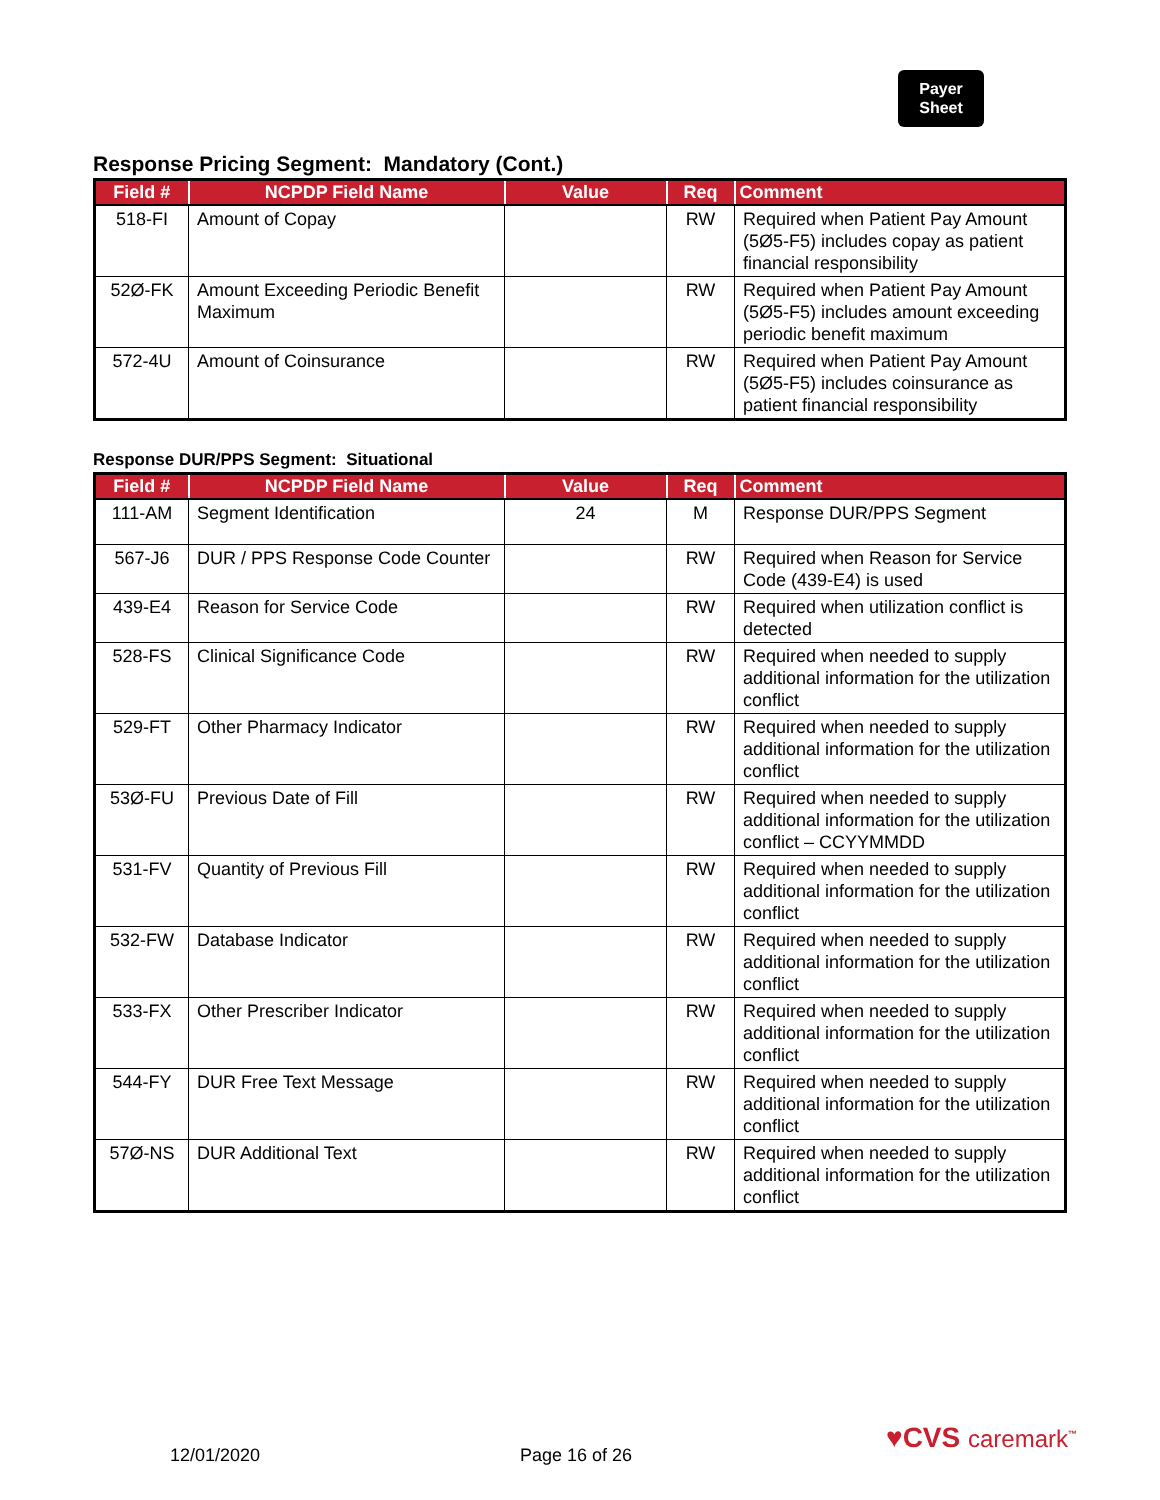Payer
Sheet
Response Pricing Segment: Mandatory (Cont.)
| Field # | NCPDP Field Name | Value | Req | Comment |
| --- | --- | --- | --- | --- |
| 518-FI | Amount of Copay | | RW | Required when Patient Pay Amount (5Ø5-F5) includes copay as patient financial responsibility |
| 52Ø-FK | Amount Exceeding Periodic Benefit Maximum | | RW | Required when Patient Pay Amount (5Ø5-F5) includes amount exceeding periodic benefit maximum |
| 572-4U | Amount of Coinsurance | | RW | Required when Patient Pay Amount (5Ø5-F5) includes coinsurance as patient financial responsibility |
Response DUR/PPS Segment: Situational
| Field # | NCPDP Field Name | Value | Req | Comment |
| --- | --- | --- | --- | --- |
| 111-AM | Segment Identification | 24 | M | Response DUR/PPS Segment |
| 567-J6 | DUR / PPS Response Code Counter | | RW | Required when Reason for Service Code (439-E4) is used |
| 439-E4 | Reason for Service Code | | RW | Required when utilization conflict is detected |
| 528-FS | Clinical Significance Code | | RW | Required when needed to supply additional information for the utilization conflict |
| 529-FT | Other Pharmacy Indicator | | RW | Required when needed to supply additional information for the utilization conflict |
| 53Ø-FU | Previous Date of Fill | | RW | Required when needed to supply additional information for the utilization conflict – CCYYMMDD |
| 531-FV | Quantity of Previous Fill | | RW | Required when needed to supply additional information for the utilization conflict |
| 532-FW | Database Indicator | | RW | Required when needed to supply additional information for the utilization conflict |
| 533-FX | Other Prescriber Indicator | | RW | Required when needed to supply additional information for the utilization conflict |
| 544-FY | DUR Free Text Message | | RW | Required when needed to supply additional information for the utilization conflict |
| 57Ø-NS | DUR Additional Text | | RW | Required when needed to supply additional information for the utilization conflict |
12/01/2020 Page 16 of 26
♥CVS caremark<sup>™</sup>